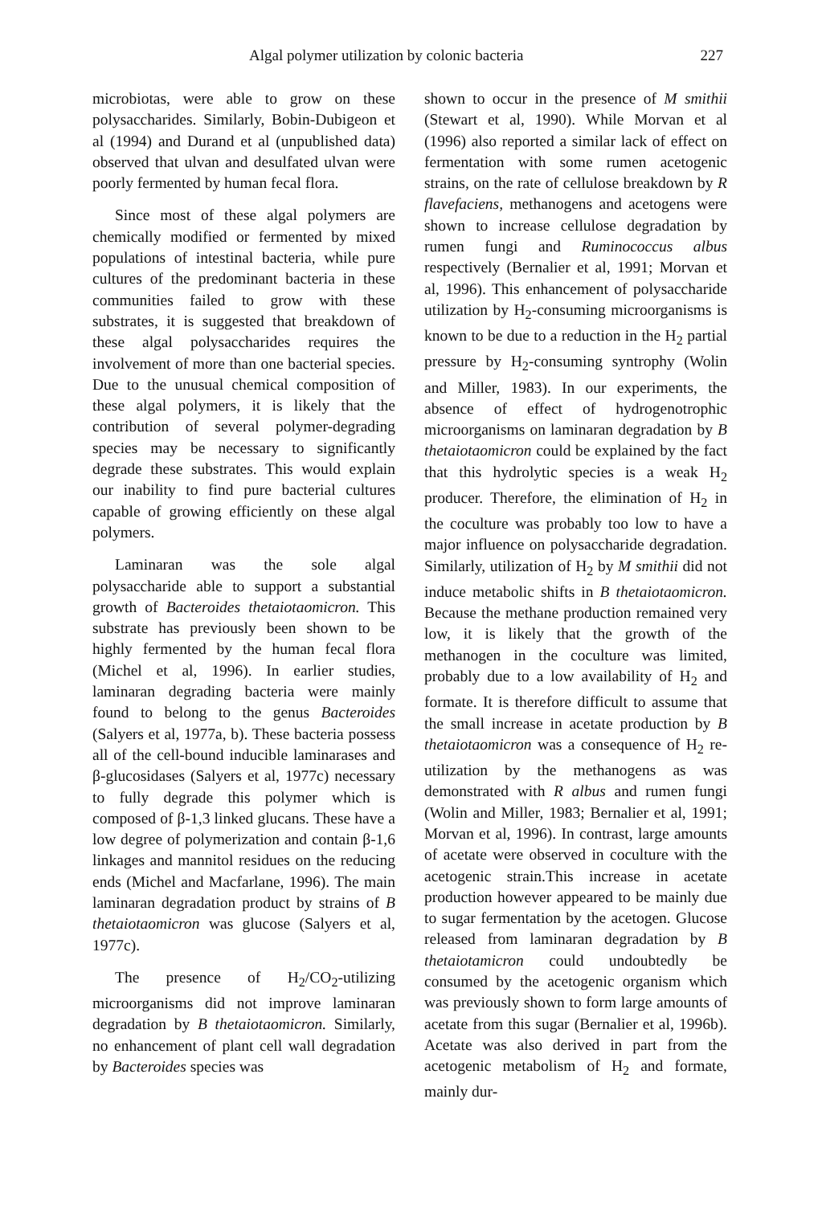Algal polymer utilization by colonic bacteria 227
microbiotas, were able to grow on these polysaccharides. Similarly, Bobin-Dubigeon et al (1994) and Durand et al (unpublished data) observed that ulvan and desulfated ulvan were poorly fermented by human fecal flora.
Since most of these algal polymers are chemically modified or fermented by mixed populations of intestinal bacteria, while pure cultures of the predominant bacteria in these communities failed to grow with these substrates, it is suggested that breakdown of these algal polysaccharides requires the involvement of more than one bacterial species. Due to the unusual chemical composition of these algal polymers, it is likely that the contribution of several polymer-degrading species may be necessary to significantly degrade these substrates. This would explain our inability to find pure bacterial cultures capable of growing efficiently on these algal polymers.
Laminaran was the sole algal polysaccharide able to support a substantial growth of Bacteroides thetaiotaomicron. This substrate has previously been shown to be highly fermented by the human fecal flora (Michel et al, 1996). In earlier studies, laminaran degrading bacteria were mainly found to belong to the genus Bacteroides (Salyers et al, 1977a, b). These bacteria possess all of the cell-bound inducible laminarases and β-glucosidases (Salyers et al, 1977c) necessary to fully degrade this polymer which is composed of β-1,3 linked glucans. These have a low degree of polymerization and contain β-1,6 linkages and mannitol residues on the reducing ends (Michel and Macfarlane, 1996). The main laminaran degradation product by strains of B thetaiotaomicron was glucose (Salyers et al, 1977c).
The presence of H<sub>2</sub>/CO<sub>2</sub>-utilizing microorganisms did not improve laminaran degradation by B thetaiotaomicron. Similarly, no enhancement of plant cell wall degradation by Bacteroides species was
shown to occur in the presence of M smithii (Stewart et al, 1990). While Morvan et al (1996) also reported a similar lack of effect on fermentation with some rumen acetogenic strains, on the rate of cellulose breakdown by R flavefaciens, methanogens and acetogens were shown to increase cellulose degradation by rumen fungi and Ruminococcus albus respectively (Bernalier et al, 1991; Morvan et al, 1996). This enhancement of polysaccharide utilization by H<sub>2</sub>-consuming microorganisms is known to be due to a reduction in the H<sub>2</sub> partial pressure by H<sub>2</sub>-consuming syntrophy (Wolin and Miller, 1983). In our experiments, the absence of effect of hydrogenotrophic microorganisms on laminaran degradation by B thetaiotaomicron could be explained by the fact that this hydrolytic species is a weak H<sub>2</sub> producer. Therefore, the elimination of H<sub>2</sub> in the coculture was probably too low to have a major influence on polysaccharide degradation. Similarly, utilization of H<sub>2</sub> by M smithii did not induce metabolic shifts in B thetaiotaomicron. Because the methane production remained very low, it is likely that the growth of the methanogen in the coculture was limited, probably due to a low availability of H<sub>2</sub> and formate. It is therefore difficult to assume that the small increase in acetate production by B thetaiotaomicron was a consequence of H<sub>2</sub> re-utilization by the methanogens as was demonstrated with R albus and rumen fungi (Wolin and Miller, 1983; Bernalier et al, 1991; Morvan et al, 1996). In contrast, large amounts of acetate were observed in coculture with the acetogenic strain.This increase in acetate production however appeared to be mainly due to sugar fermentation by the acetogen. Glucose released from laminaran degradation by B thetaiotamicron could undoubtedly be consumed by the acetogenic organism which was previously shown to form large amounts of acetate from this sugar (Bernalier et al, 1996b). Acetate was also derived in part from the acetogenic metabolism of H<sub>2</sub> and formate, mainly dur-